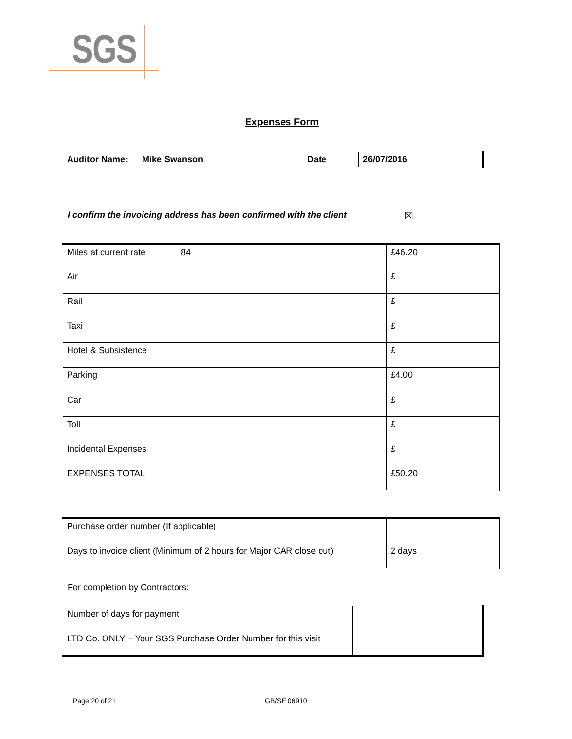SGS
Expenses Form
| Auditor Name: | Mike Swanson | Date | 26/07/2016 |
I confirm the invoicing address has been confirmed with the client
☒
| Miles at current rate | 84 | £46.20 |
| Air | | £ |
| Rail | | £ |
| Taxi | | £ |
| Hotel & Subsistence | | £ |
| Parking | | £4.00 |
| Car | | £ |
| Toll | | £ |
| Incidental Expenses | | £ |
| EXPENSES TOTAL | | £50.20 |
| Purchase order number (If applicable) | |
| Days to invoice client (Minimum of 2 hours for Major CAR close out) | 2 days |
For completion by Contractors:
| Number of days for payment | |
| LTD Co. ONLY – Your SGS Purchase Order Number for this visit | |
Page 20 of 21 GB/SE 06910